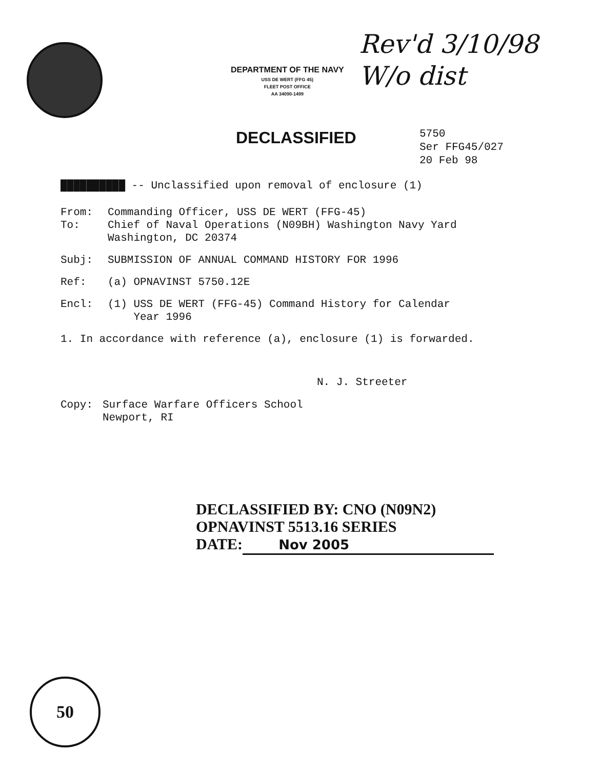DEPARTMENT OF THE NAVY
USS DE WERT (FFG 45)
FLEET POST OFFICE
AA 34090-1499
Rev'd 3/10/98
W/o dist
DECLASSIFIED
5750
Ser FFG45/027
20 Feb 98
██████████ -- Unclassified upon removal of enclosure (1)
From: Commanding Officer, USS DE WERT (FFG-45)
To: Chief of Naval Operations (N09BH) Washington Navy Yard
Washington, DC 20374
Subj: SUBMISSION OF ANNUAL COMMAND HISTORY FOR 1996
Ref: (a) OPNAVINST 5750.12E
Encl: (1) USS DE WERT (FFG-45) Command History for Calendar
Year 1996
1. In accordance with reference (a), enclosure (1) is forwarded.
N. J. Streeter
Copy: Surface Warfare Officers School
Newport, RI
DECLASSIFIED BY: CNO (N09N2)
OPNAVINST 5513.16 SERIES
DATE: Nov 2005
50